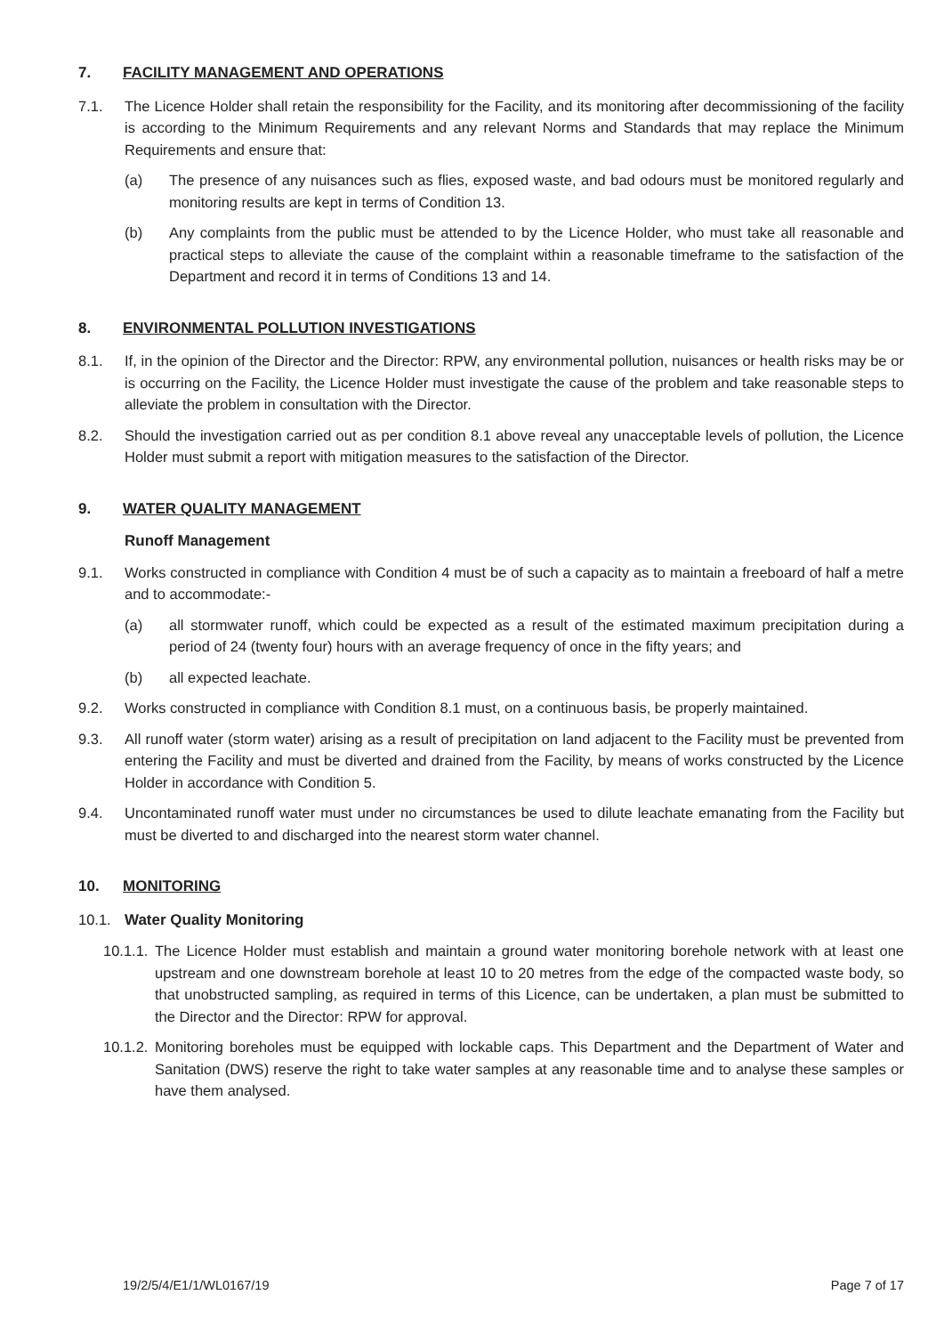7. FACILITY MANAGEMENT AND OPERATIONS
7.1. The Licence Holder shall retain the responsibility for the Facility, and its monitoring after decommissioning of the facility is according to the Minimum Requirements and any relevant Norms and Standards that may replace the Minimum Requirements and ensure that:
(a) The presence of any nuisances such as flies, exposed waste, and bad odours must be monitored regularly and monitoring results are kept in terms of Condition 13.
(b) Any complaints from the public must be attended to by the Licence Holder, who must take all reasonable and practical steps to alleviate the cause of the complaint within a reasonable timeframe to the satisfaction of the Department and record it in terms of Conditions 13 and 14.
8. ENVIRONMENTAL POLLUTION INVESTIGATIONS
8.1. If, in the opinion of the Director and the Director: RPW, any environmental pollution, nuisances or health risks may be or is occurring on the Facility, the Licence Holder must investigate the cause of the problem and take reasonable steps to alleviate the problem in consultation with the Director.
8.2. Should the investigation carried out as per condition 8.1 above reveal any unacceptable levels of pollution, the Licence Holder must submit a report with mitigation measures to the satisfaction of the Director.
9. WATER QUALITY MANAGEMENT
Runoff Management
9.1. Works constructed in compliance with Condition 4 must be of such a capacity as to maintain a freeboard of half a metre and to accommodate:-
(a) all stormwater runoff, which could be expected as a result of the estimated maximum precipitation during a period of 24 (twenty four) hours with an average frequency of once in the fifty years; and
(b) all expected leachate.
9.2. Works constructed in compliance with Condition 8.1 must, on a continuous basis, be properly maintained.
9.3. All runoff water (storm water) arising as a result of precipitation on land adjacent to the Facility must be prevented from entering the Facility and must be diverted and drained from the Facility, by means of works constructed by the Licence Holder in accordance with Condition 5.
9.4. Uncontaminated runoff water must under no circumstances be used to dilute leachate emanating from the Facility but must be diverted to and discharged into the nearest storm water channel.
10. MONITORING
10.1. Water Quality Monitoring
10.1.1. The Licence Holder must establish and maintain a ground water monitoring borehole network with at least one upstream and one downstream borehole at least 10 to 20 metres from the edge of the compacted waste body, so that unobstructed sampling, as required in terms of this Licence, can be undertaken, a plan must be submitted to the Director and the Director: RPW for approval.
10.1.2. Monitoring boreholes must be equipped with lockable caps. This Department and the Department of Water and Sanitation (DWS) reserve the right to take water samples at any reasonable time and to analyse these samples or have them analysed.
19/2/5/4/E1/1/WL0167/19 Page 7 of 17